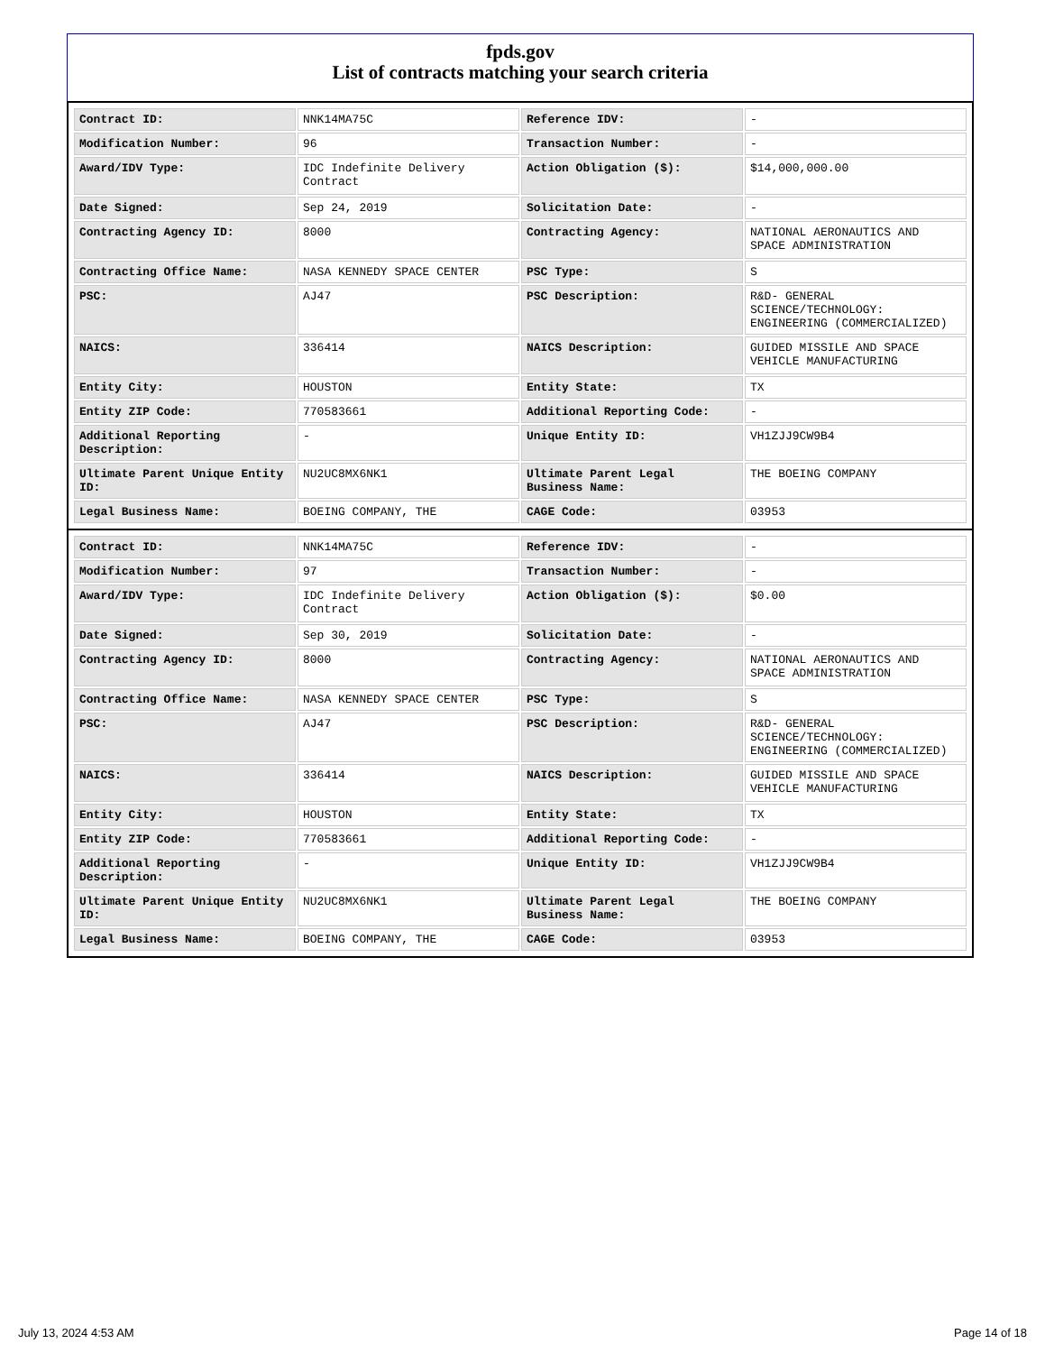fpds.gov
List of contracts matching your search criteria
| Contract ID: | NNK14MA75C | Reference IDV: | - |
| Modification Number: | 96 | Transaction Number: | - |
| Award/IDV Type: | IDC Indefinite Delivery Contract | Action Obligation ($): | $14,000,000.00 |
| Date Signed: | Sep 24, 2019 | Solicitation Date: | - |
| Contracting Agency ID: | 8000 | Contracting Agency: | NATIONAL AERONAUTICS AND SPACE ADMINISTRATION |
| Contracting Office Name: | NASA KENNEDY SPACE CENTER | PSC Type: | S |
| PSC: | AJ47 | PSC Description: | R&D- GENERAL SCIENCE/TECHNOLOGY: ENGINEERING (COMMERCIALIZED) |
| NAICS: | 336414 | NAICS Description: | GUIDED MISSILE AND SPACE VEHICLE MANUFACTURING |
| Entity City: | HOUSTON | Entity State: | TX |
| Entity ZIP Code: | 770583661 | Additional Reporting Code: | - |
| Additional Reporting Description: | - | Unique Entity ID: | VH1ZJJ9CW9B4 |
| Ultimate Parent Unique Entity ID: | NU2UC8MX6NK1 | Ultimate Parent Legal Business Name: | THE BOEING COMPANY |
| Legal Business Name: | BOEING COMPANY, THE | CAGE Code: | 03953 |
| Contract ID: | NNK14MA75C | Reference IDV: | - |
| Modification Number: | 97 | Transaction Number: | - |
| Award/IDV Type: | IDC Indefinite Delivery Contract | Action Obligation ($): | $0.00 |
| Date Signed: | Sep 30, 2019 | Solicitation Date: | - |
| Contracting Agency ID: | 8000 | Contracting Agency: | NATIONAL AERONAUTICS AND SPACE ADMINISTRATION |
| Contracting Office Name: | NASA KENNEDY SPACE CENTER | PSC Type: | S |
| PSC: | AJ47 | PSC Description: | R&D- GENERAL SCIENCE/TECHNOLOGY: ENGINEERING (COMMERCIALIZED) |
| NAICS: | 336414 | NAICS Description: | GUIDED MISSILE AND SPACE VEHICLE MANUFACTURING |
| Entity City: | HOUSTON | Entity State: | TX |
| Entity ZIP Code: | 770583661 | Additional Reporting Code: | - |
| Additional Reporting Description: | - | Unique Entity ID: | VH1ZJJ9CW9B4 |
| Ultimate Parent Unique Entity ID: | NU2UC8MX6NK1 | Ultimate Parent Legal Business Name: | THE BOEING COMPANY |
| Legal Business Name: | BOEING COMPANY, THE | CAGE Code: | 03953 |
July 13, 2024 4:53 AM Page 14 of 18